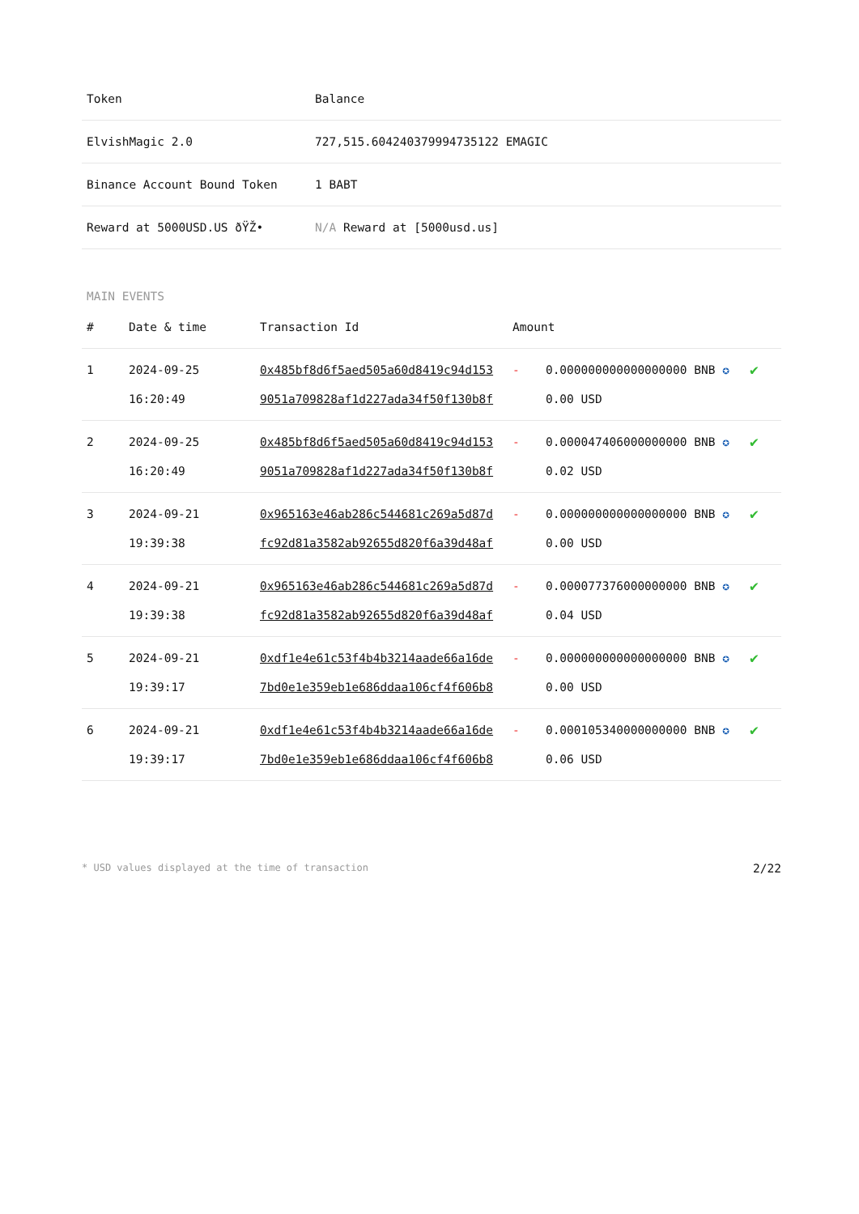| Token | Balance |
| --- | --- |
| ElvishMagic 2.0 | 727,515.604240379994735122 EMAGIC |
| Binance Account Bound Token | 1 BABT |
| Reward at 5000USD.US ðŸŽ• | N/A Reward at [5000usd.us] |
MAIN EVENTS
| # | Date & time | Transaction Id | Amount | | |
| --- | --- | --- | --- | --- | --- |
| 1 | 2024-09-25 16:20:49 | 0x485bf8d6f5aed505a60d8419c94d1539051a709828af1d227ada34f50f130b8f | - | 0.000000000000000000 BNB ✪ 0.00 USD | ✔ |
| 2 | 2024-09-25 16:20:49 | 0x485bf8d6f5aed505a60d8419c94d1539051a709828af1d227ada34f50f130b8f | - | 0.000047406000000000 BNB ✪ 0.02 USD | ✔ |
| 3 | 2024-09-21 19:39:38 | 0x965163e46ab286c544681c269a5d87dfc92d81a3582ab92655d820f6a39d48af | - | 0.000000000000000000 BNB ✪ 0.00 USD | ✔ |
| 4 | 2024-09-21 19:39:38 | 0x965163e46ab286c544681c269a5d87dfc92d81a3582ab92655d820f6a39d48af | - | 0.000077376000000000 BNB ✪ 0.04 USD | ✔ |
| 5 | 2024-09-21 19:39:17 | 0xdf1e4e61c53f4b4b3214aade66a16de7bd0e1e359eb1e686ddaa106cf4f606b8 | - | 0.000000000000000000 BNB ✪ 0.00 USD | ✔ |
| 6 | 2024-09-21 19:39:17 | 0xdf1e4e61c53f4b4b3214aade66a16de7bd0e1e359eb1e686ddaa106cf4f606b8 | - | 0.000105340000000000 BNB ✪ 0.06 USD | ✔ |
* USD values displayed at the time of transaction 2/22